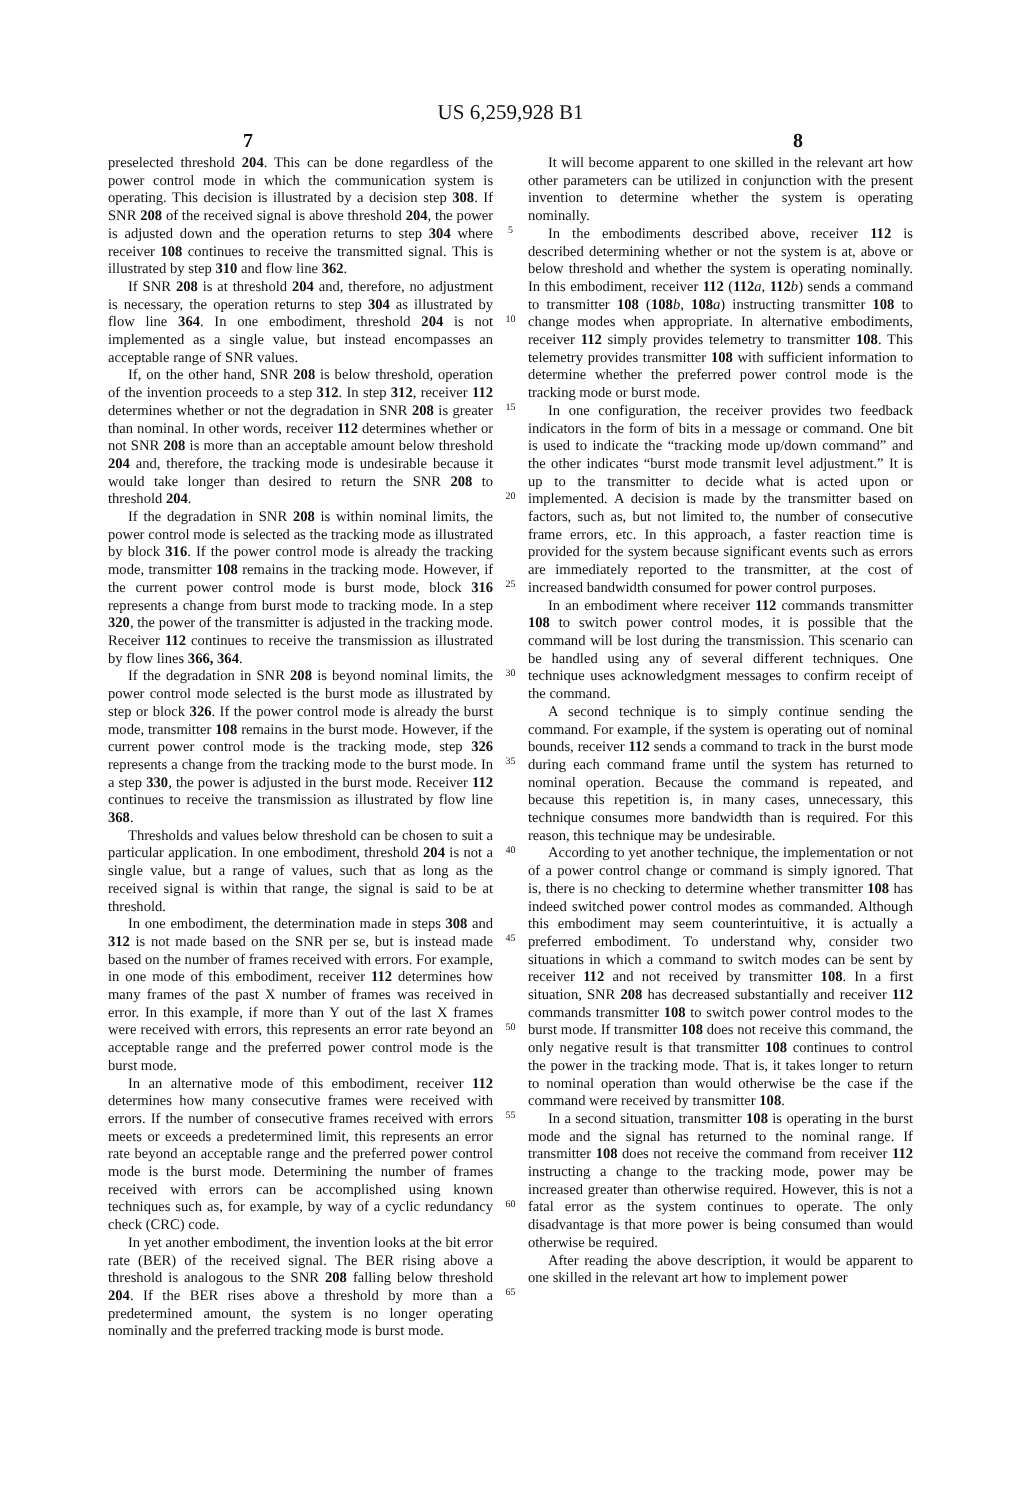US 6,259,928 B1
7 8
preselected threshold 204. This can be done regardless of the power control mode in which the communication system is operating. This decision is illustrated by a decision step 308. If SNR 208 of the received signal is above threshold 204, the power is adjusted down and the operation returns to step 304 where receiver 108 continues to receive the transmitted signal. This is illustrated by step 310 and flow line 362.
If SNR 208 is at threshold 204 and, therefore, no adjustment is necessary, the operation returns to step 304 as illustrated by flow line 364. In one embodiment, threshold 204 is not implemented as a single value, but instead encompasses an acceptable range of SNR values.
If, on the other hand, SNR 208 is below threshold, operation of the invention proceeds to a step 312. In step 312, receiver 112 determines whether or not the degradation in SNR 208 is greater than nominal. In other words, receiver 112 determines whether or not SNR 208 is more than an acceptable amount below threshold 204 and, therefore, the tracking mode is undesirable because it would take longer than desired to return the SNR 208 to threshold 204.
If the degradation in SNR 208 is within nominal limits, the power control mode is selected as the tracking mode as illustrated by block 316. If the power control mode is already the tracking mode, transmitter 108 remains in the tracking mode. However, if the current power control mode is burst mode, block 316 represents a change from burst mode to tracking mode. In a step 320, the power of the transmitter is adjusted in the tracking mode. Receiver 112 continues to receive the transmission as illustrated by flow lines 366, 364.
If the degradation in SNR 208 is beyond nominal limits, the power control mode selected is the burst mode as illustrated by step or block 326. If the power control mode is already the burst mode, transmitter 108 remains in the burst mode. However, if the current power control mode is the tracking mode, step 326 represents a change from the tracking mode to the burst mode. In a step 330, the power is adjusted in the burst mode. Receiver 112 continues to receive the transmission as illustrated by flow line 368.
Thresholds and values below threshold can be chosen to suit a particular application. In one embodiment, threshold 204 is not a single value, but a range of values, such that as long as the received signal is within that range, the signal is said to be at threshold.
In one embodiment, the determination made in steps 308 and 312 is not made based on the SNR per se, but is instead made based on the number of frames received with errors. For example, in one mode of this embodiment, receiver 112 determines how many frames of the past X number of frames was received in error. In this example, if more than Y out of the last X frames were received with errors, this represents an error rate beyond an acceptable range and the preferred power control mode is the burst mode.
In an alternative mode of this embodiment, receiver 112 determines how many consecutive frames were received with errors. If the number of consecutive frames received with errors meets or exceeds a predetermined limit, this represents an error rate beyond an acceptable range and the preferred power control mode is the burst mode. Determining the number of frames received with errors can be accomplished using known techniques such as, for example, by way of a cyclic redundancy check (CRC) code.
In yet another embodiment, the invention looks at the bit error rate (BER) of the received signal. The BER rising above a threshold is analogous to the SNR 208 falling below threshold 204. If the BER rises above a threshold by more than a predetermined amount, the system is no longer operating nominally and the preferred tracking mode is burst mode.
5
10
15
20
25
30
35
40
45
50
55
60
65
It will become apparent to one skilled in the relevant art how other parameters can be utilized in conjunction with the present invention to determine whether the system is operating nominally.
In the embodiments described above, receiver 112 is described determining whether or not the system is at, above or below threshold and whether the system is operating nominally. In this embodiment, receiver 112 (112 a, 112 b) sends a command to transmitter 108 (108 b, 108 a) instructing transmitter 108 to change modes when appropriate. In alternative embodiments, receiver 112 simply provides telemetry to transmitter 108. This telemetry provides transmitter 108 with sufficient information to determine whether the preferred power control mode is the tracking mode or burst mode.
In one configuration, the receiver provides two feedback indicators in the form of bits in a message or command. One bit is used to indicate the “tracking mode up/down command” and the other indicates “burst mode transmit level adjustment.” It is up to the transmitter to decide what is acted upon or implemented. A decision is made by the transmitter based on factors, such as, but not limited to, the number of consecutive frame errors, etc. In this approach, a faster reaction time is provided for the system because significant events such as errors are immediately reported to the transmitter, at the cost of increased bandwidth consumed for power control purposes.
In an embodiment where receiver 112 commands transmitter 108 to switch power control modes, it is possible that the command will be lost during the transmission. This scenario can be handled using any of several different techniques. One technique uses acknowledgment messages to confirm receipt of the command.
A second technique is to simply continue sending the command. For example, if the system is operating out of nominal bounds, receiver 112 sends a command to track in the burst mode during each command frame until the system has returned to nominal operation. Because the command is repeated, and because this repetition is, in many cases, unnecessary, this technique consumes more bandwidth than is required. For this reason, this technique may be undesirable.
According to yet another technique, the implementation or not of a power control change or command is simply ignored. That is, there is no checking to determine whether transmitter 108 has indeed switched power control modes as commanded. Although this embodiment may seem counterintuitive, it is actually a preferred embodiment. To understand why, consider two situations in which a command to switch modes can be sent by receiver 112 and not received by transmitter 108. In a first situation, SNR 208 has decreased substantially and receiver 112 commands transmitter 108 to switch power control modes to the burst mode. If transmitter 108 does not receive this command, the only negative result is that transmitter 108 continues to control the power in the tracking mode. That is, it takes longer to return to nominal operation than would otherwise be the case if the command were received by transmitter 108.
In a second situation, transmitter 108 is operating in the burst mode and the signal has returned to the nominal range. If transmitter 108 does not receive the command from receiver 112 instructing a change to the tracking mode, power may be increased greater than otherwise required. However, this is not a fatal error as the system continues to operate. The only disadvantage is that more power is being consumed than would otherwise be required.
After reading the above description, it would be apparent to one skilled in the relevant art how to implement power